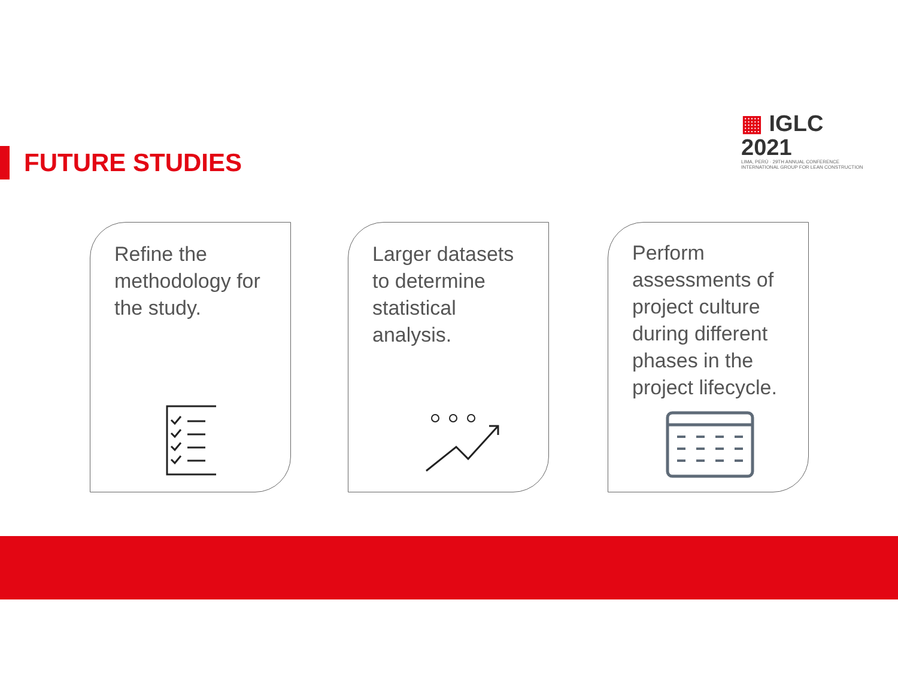▦ IGLC 2021
LIMA, PERÚ · 29TH ANNUAL CONFERENCE
INTERNATIONAL GROUP FOR LEAN CONSTRUCTION
FUTURE STUDIES
Refine the methodology for the study.
Larger datasets to determine statistical analysis.
Perform assessments of project culture during different phases in the project lifecycle.